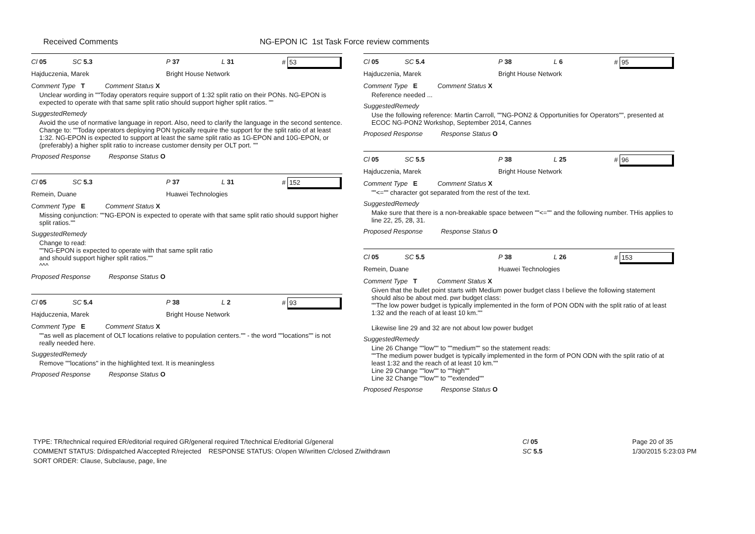Received Comments NG-EPON IC 1st Task Force review comments
Cl 05 SC 5.3 P 37 L 31 # 53
Hajduczenia, Marek Bright House Network
Comment Type T Comment Status X
Unclear wording in ""Today operators require support of 1:32 split ratio on their PONs. NG-EPON is expected to operate with that same split ratio should support higher split ratios. ""
SuggestedRemedy
Avoid the use of normative language in report. Also, need to clarify the language in the second sentence. Change to: ""Today operators deploying PON typically require the support for the split ratio of at least 1:32. NG-EPON is expected to support at least the same split ratio as 1G-EPON and 10G-EPON, or (preferably) a higher split ratio to increase customer density per OLT port. ""
Proposed Response Response Status O
Cl 05 SC 5.3 P 37 L 31 # 152
Remein, Duane Huawei Technologies
Comment Type E Comment Status X
Missing conjunction: ""NG-EPON is expected to operate with that same split ratio should support higher split ratios.""
SuggestedRemedy
Change to read:
""NG-EPON is expected to operate with that same split ratio
and should support higher split ratios.""
^^^
Proposed Response Response Status O
Cl 05 SC 5.4 P 38 L 2 # 93
Hajduczenia, Marek Bright House Network
Comment Type E Comment Status X
""as well as placement of OLT locations relative to population centers."" - the word ""locations"" is not really needed here.
SuggestedRemedy
Remove ""locations'' in the highlighted text. It is meaningless
Proposed Response Response Status O
Cl 05 SC 5.4 P 38 L 6 # 95
Hajduczenia, Marek Bright House Network
Comment Type E Comment Status X
Reference needed ...
SuggestedRemedy
Use the following reference: Martin Carroll, ""NG-PON2 & Opportunities for Operators"", presented at ECOC NG-PON2 Workshop, September 2014, Cannes
Proposed Response Response Status O
Cl 05 SC 5.5 P 38 L 25 # 96
Hajduczenia, Marek Bright House Network
Comment Type E Comment Status X
""<="" character got separated from the rest of the text.
SuggestedRemedy
Make sure that there is a non-breakable space between ""<="" and the following number. THis applies to line 22, 25, 28, 31.
Proposed Response Response Status O
Cl 05 SC 5.5 P 38 L 26 # 153
Remein, Duane Huawei Technologies
Comment Type T Comment Status X
Given that the bullet point starts with Medium power budget class I believe the following statement should also be about med. pwr budget class:
""The low power budget is typically implemented in the form of PON ODN with the split ratio of at least 1:32 and the reach of at least 10 km.""
Likewise line 29 and 32 are not about low power budget
SuggestedRemedy
Line 26 Change ""low"" to ""medium"" so the statement reads:
""The medium power budget is typically implemented in the form of PON ODN with the split ratio of at least 1:32 and the reach of at least 10 km.""
Line 29 Change ""low"" to ""high""
Line 32 Change ""low"" to ""extended""
Proposed Response Response Status O
TYPE: TR/technical required ER/editorial required GR/general required T/technical E/editorial G/general
COMMENT STATUS: D/dispatched A/accepted R/rejected RESPONSE STATUS: O/open W/written C/closed Z/withdrawn
SORT ORDER: Clause, Subclause, page, line
Cl 05
SC 5.5
Page 20 of 35
1/30/2015 5:23:03 PM